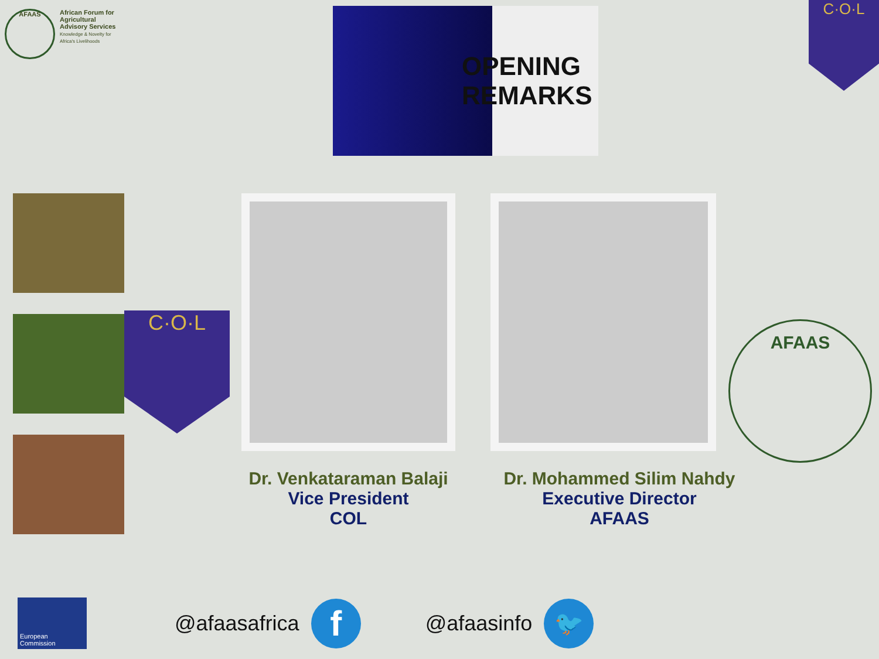AFAAS
African Forum for Agricultural Advisory Services
Knowledge & Novelty for Africa's Livelihoods
OPENING
REMARKS
C·O·L
C·O·L
Dr. Venkataraman Balaji
Vice President
COL
Dr. Mohammed Silim Nahdy
Executive Director
AFAAS
AFAAS
European Commission
@afaasafrica
f
@afaasinfo
🐦